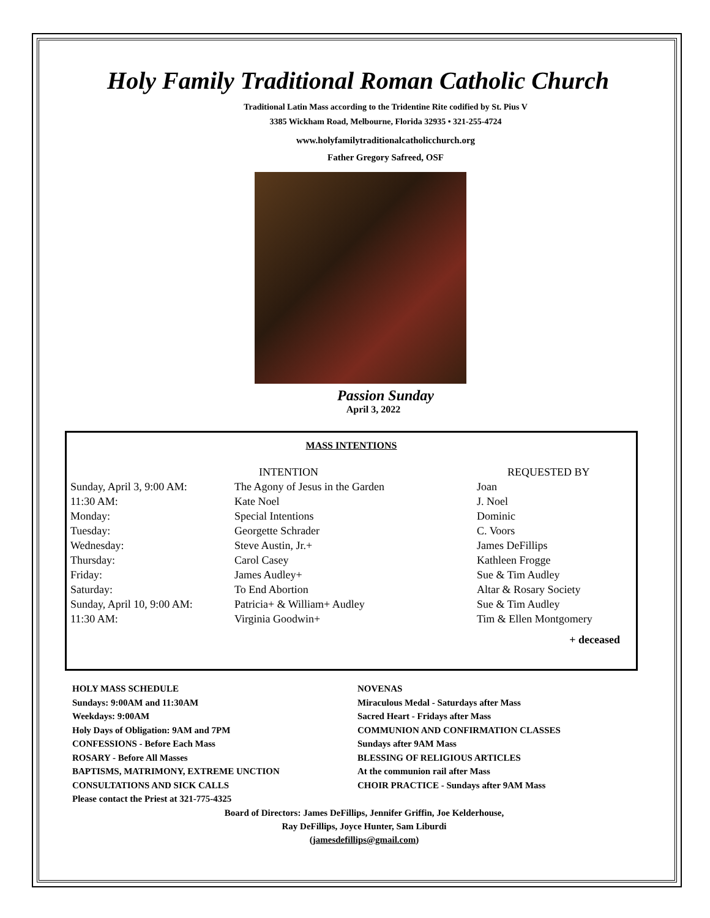Holy Family Traditional Roman Catholic Church
Traditional Latin Mass according to the Tridentine Rite codified by St. Pius V
3385 Wickham Road, Melbourne, Florida 32935 • 321-255-4724
www.holyfamilytraditionalcatholicchurch.org
Father Gregory Safreed, OSF
Passion Sunday
April 3, 2022
MASS INTENTIONS
| | INTENTION | REQUESTED BY |
| --- | --- | --- |
| Sunday, April 3, 9:00 AM: | The Agony of Jesus in the Garden | Joan |
| 11:30 AM: | Kate Noel | J. Noel |
| Monday: | Special Intentions | Dominic |
| Tuesday: | Georgette Schrader | C. Voors |
| Wednesday: | Steve Austin, Jr.+ | James DeFillips |
| Thursday: | Carol Casey | Kathleen Frogge |
| Friday: | James Audley+ | Sue & Tim Audley |
| Saturday: | To End Abortion | Altar & Rosary Society |
| Sunday, April 10, 9:00 AM: | Patricia+ & William+ Audley | Sue & Tim Audley |
| 11:30 AM: | Virginia Goodwin+ | Tim & Ellen Montgomery |
+ deceased
HOLY MASS SCHEDULE
Sundays: 9:00AM and 11:30AM
Weekdays: 9:00AM
Holy Days of Obligation: 9AM and 7PM
CONFESSIONS - Before Each Mass
ROSARY - Before All Masses
BAPTISMS, MATRIMONY, EXTREME UNCTION
CONSULTATIONS AND SICK CALLS
Please contact the Priest at 321-775-4325
NOVENAS
Miraculous Medal - Saturdays after Mass
Sacred Heart - Fridays after Mass
COMMUNION AND CONFIRMATION CLASSES
Sundays after 9AM Mass
BLESSING OF RELIGIOUS ARTICLES
At the communion rail after Mass
CHOIR PRACTICE - Sundays after 9AM Mass
Board of Directors: James DeFillips, Jennifer Griffin, Joe Kelderhouse,
Ray DeFillips, Joyce Hunter, Sam Liburdi
(jamesdefillips@gmail.com)